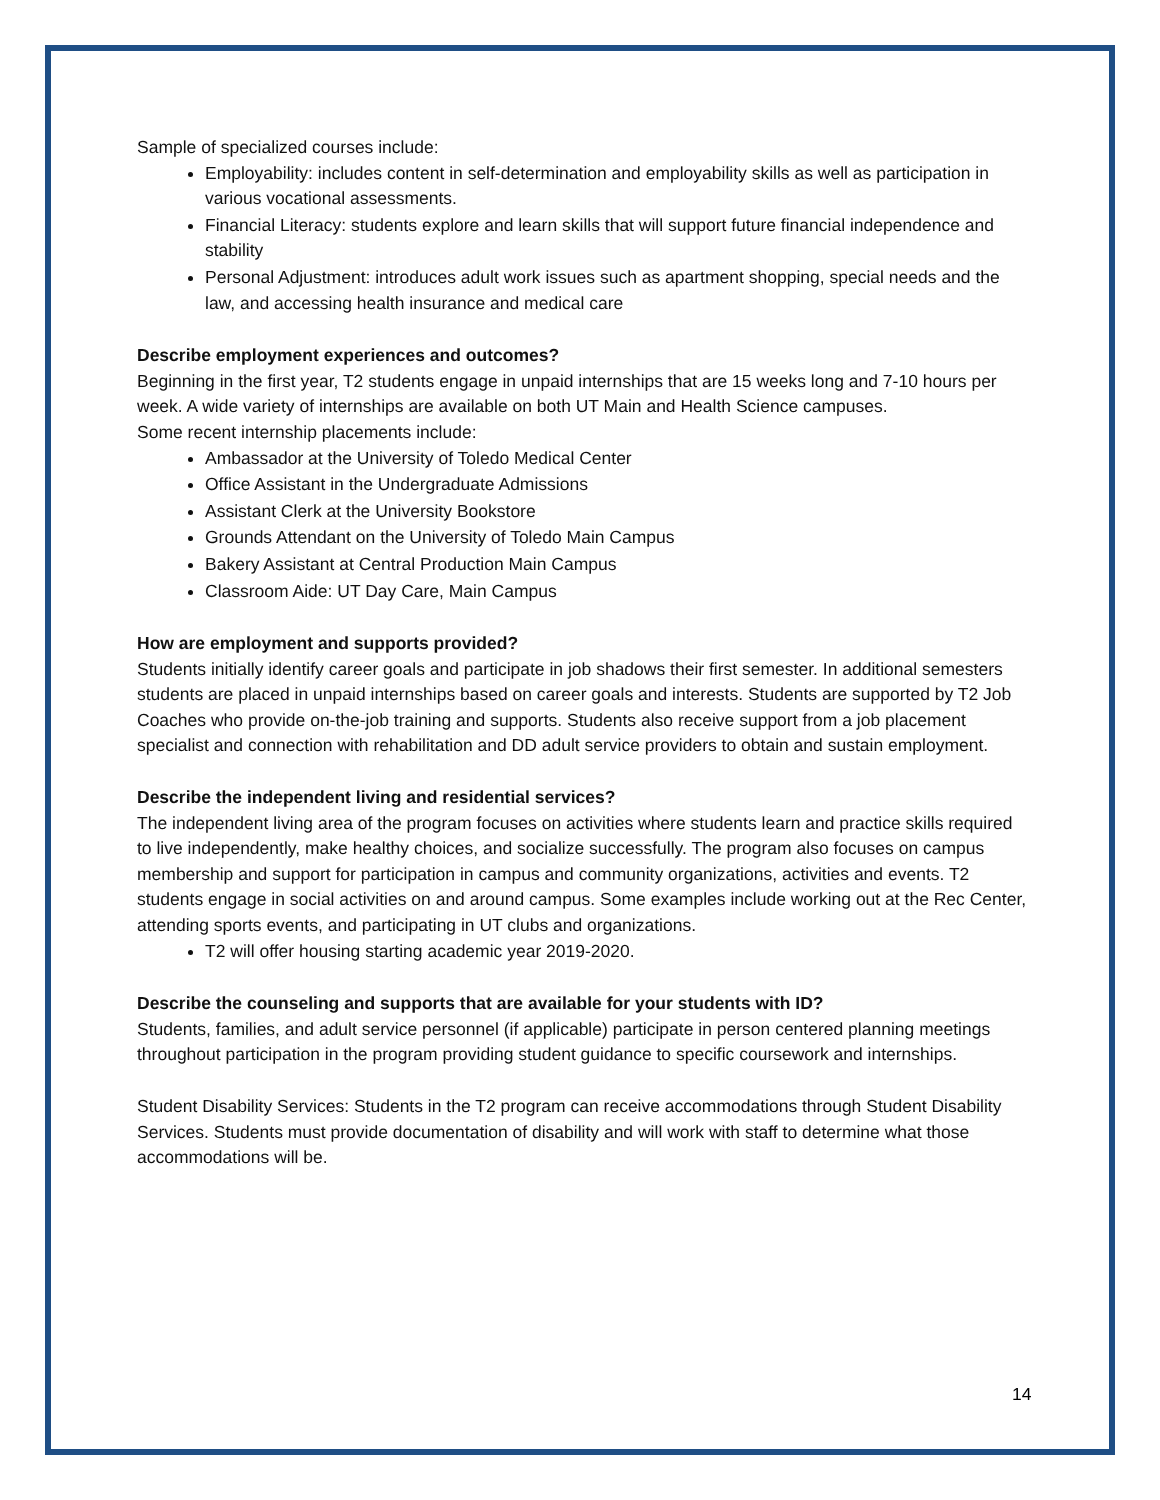Sample of specialized courses include:
Employability: includes content in self-determination and employability skills as well as participation in various vocational assessments.
Financial Literacy: students explore and learn skills that will support future financial independence and stability
Personal Adjustment: introduces adult work issues such as apartment shopping, special needs and the law, and accessing health insurance and medical care
Describe employment experiences and outcomes?
Beginning in the first year, T2 students engage in unpaid internships that are 15 weeks long and 7-10 hours per week. A wide variety of internships are available on both UT Main and Health Science campuses.
Some recent internship placements include:
Ambassador at the University of Toledo Medical Center
Office Assistant in the Undergraduate Admissions
Assistant Clerk at the University Bookstore
Grounds Attendant on the University of Toledo Main Campus
Bakery Assistant at Central Production Main Campus
Classroom Aide: UT Day Care, Main Campus
How are employment and supports provided?
Students initially identify career goals and participate in job shadows their first semester. In additional semesters students are placed in unpaid internships based on career goals and interests. Students are supported by T2 Job Coaches who provide on-the-job training and supports. Students also receive support from a job placement specialist and connection with rehabilitation and DD adult service providers to obtain and sustain employment.
Describe the independent living and residential services?
The independent living area of the program focuses on activities where students learn and practice skills required to live independently, make healthy choices, and socialize successfully. The program also focuses on campus membership and support for participation in campus and community organizations, activities and events. T2 students engage in social activities on and around campus. Some examples include working out at the Rec Center, attending sports events, and participating in UT clubs and organizations.
T2 will offer housing starting academic year 2019-2020.
Describe the counseling and supports that are available for your students with ID?
Students, families, and adult service personnel (if applicable) participate in person centered planning meetings throughout participation in the program providing student guidance to specific coursework and internships.
Student Disability Services: Students in the T2 program can receive accommodations through Student Disability Services. Students must provide documentation of disability and will work with staff to determine what those accommodations will be.
14